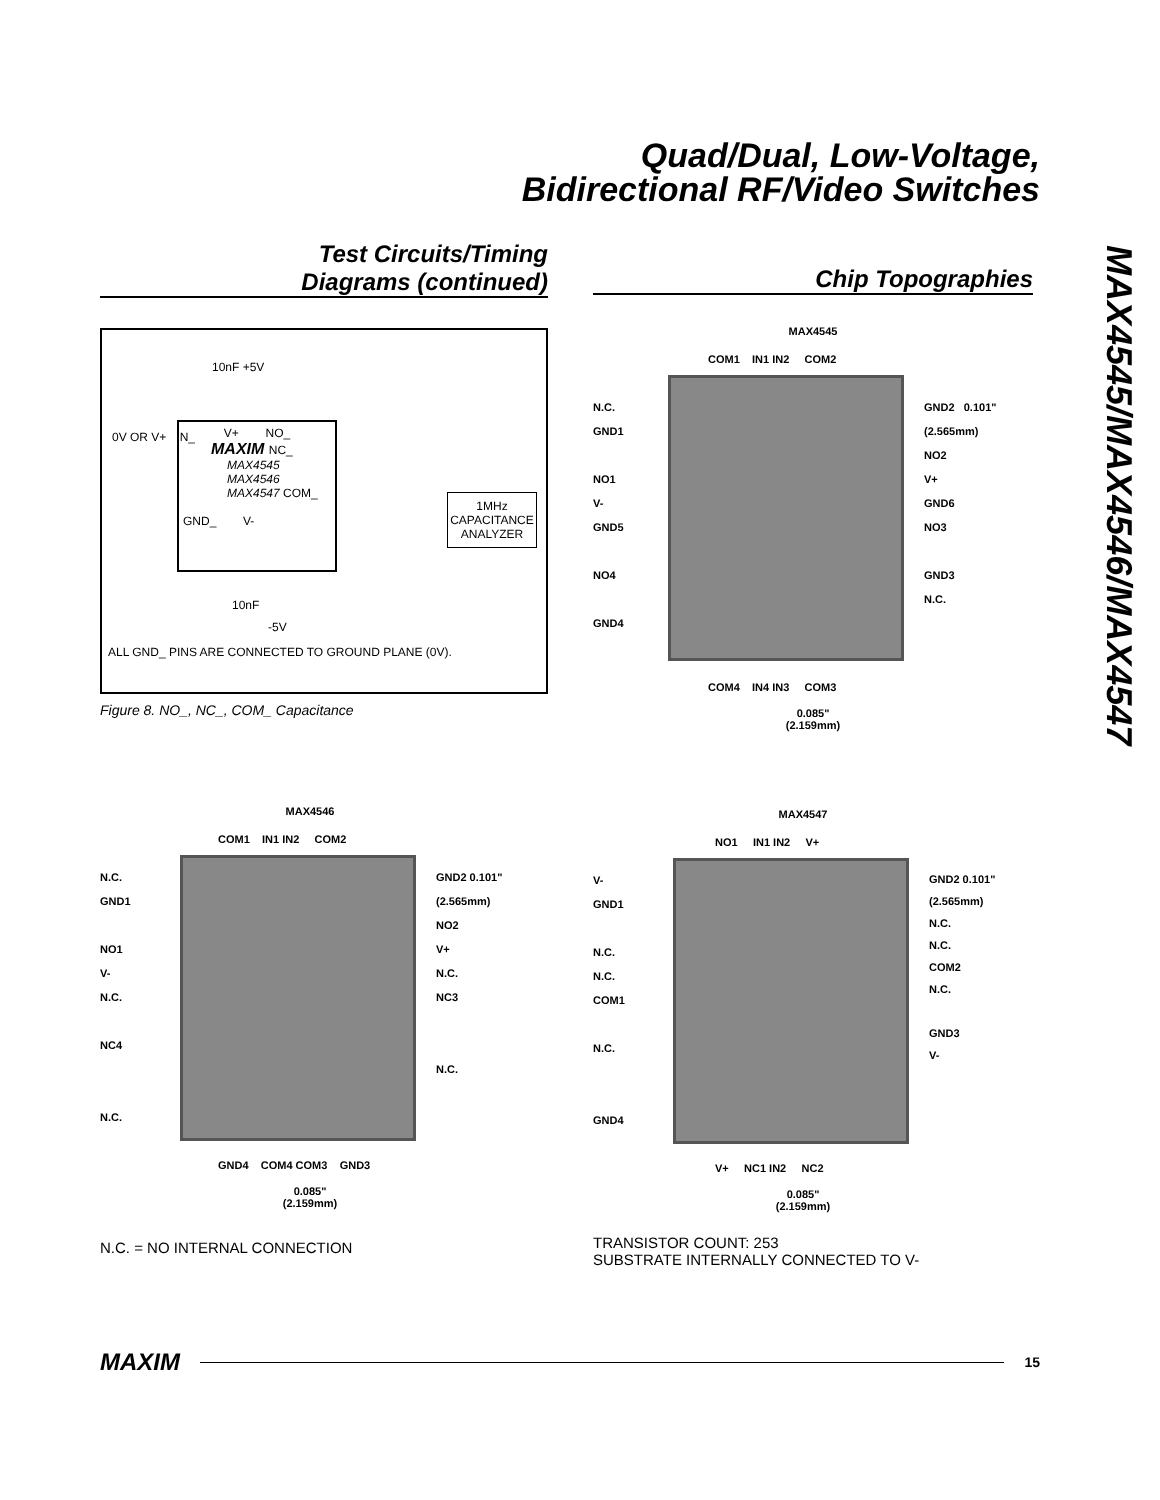Quad/Dual, Low-Voltage,
Bidirectional RF/Video Switches
MAX4545/MAX4546/MAX4547
Test Circuits/Timing
Diagrams (continued)
10nF +5V
0V OR V+ IN_
V+ NO_
MAXIM NC_
MAX4545
MAX4546
MAX4547 COM_
GND_ V-
1MHz
CAPACITANCE
ANALYZER
10nF
-5V
ALL GND_ PINS ARE CONNECTED TO GROUND PLANE (0V).
Figure 8. NO_, NC_, COM_ Capacitance
Chip Topographies
MAX4545
COM1 IN1 IN2 COM2
N.C.
GND1
NO1
V-
GND5
NO4
GND4
GND2 0.101"
(2.565mm)
NO2
V+
GND6
NO3
GND3
N.C.
COM4 IN4 IN3 COM3
0.085"
(2.159mm)
MAX4546
COM1 IN1 IN2 COM2
N.C.
GND1
NO1
V-
N.C.
NC4
N.C.
GND2 0.101"
(2.565mm)
NO2
V+
N.C.
NC3
N.C.
GND4 COM4 COM3 GND3
0.085"
(2.159mm)
N.C. = NO INTERNAL CONNECTION
MAX4547
NO1 IN1 IN2 V+
V-
GND1
N.C.
N.C.
COM1
N.C.
GND4
GND2 0.101"
(2.565mm)
N.C.
N.C.
COM2
N.C.
GND3
V-
V+ NC1 IN2 NC2
0.085"
(2.159mm)
TRANSISTOR COUNT: 253
SUBSTRATE INTERNALLY CONNECTED TO V-
MAXIM 15